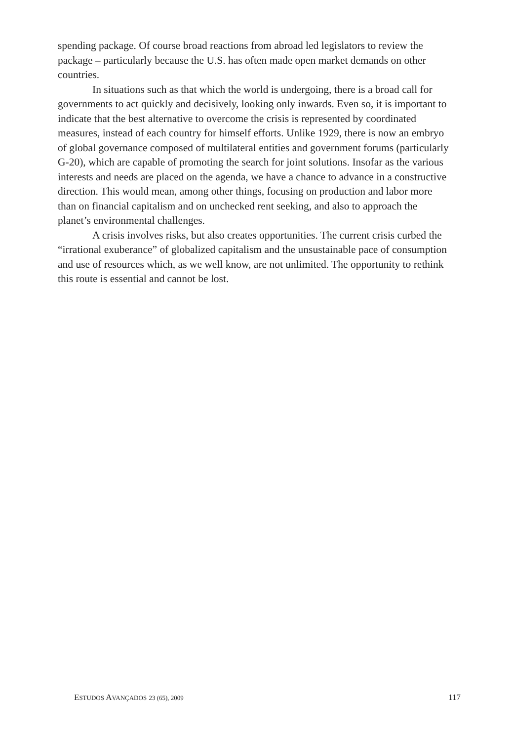spending package. Of course broad reactions from abroad led legislators to review the package – particularly because the U.S. has often made open market demands on other countries.
In situations such as that which the world is undergoing, there is a broad call for governments to act quickly and decisively, looking only inwards. Even so, it is important to indicate that the best alternative to overcome the crisis is represented by coordinated measures, instead of each country for himself efforts. Unlike 1929, there is now an embryo of global governance composed of multilateral entities and government forums (particularly G-20), which are capable of promoting the search for joint solutions. Insofar as the various interests and needs are placed on the agenda, we have a chance to advance in a constructive direction. This would mean, among other things, focusing on production and labor more than on financial capitalism and on unchecked rent seeking, and also to approach the planet’s environmental challenges.
A crisis involves risks, but also creates opportunities. The current crisis curbed the “irrational exuberance” of globalized capitalism and the unsustainable pace of consumption and use of resources which, as we well know, are not unlimited. The opportunity to rethink this route is essential and cannot be lost.
ESTUDOS AVANÇADOS 23 (65), 2009 117